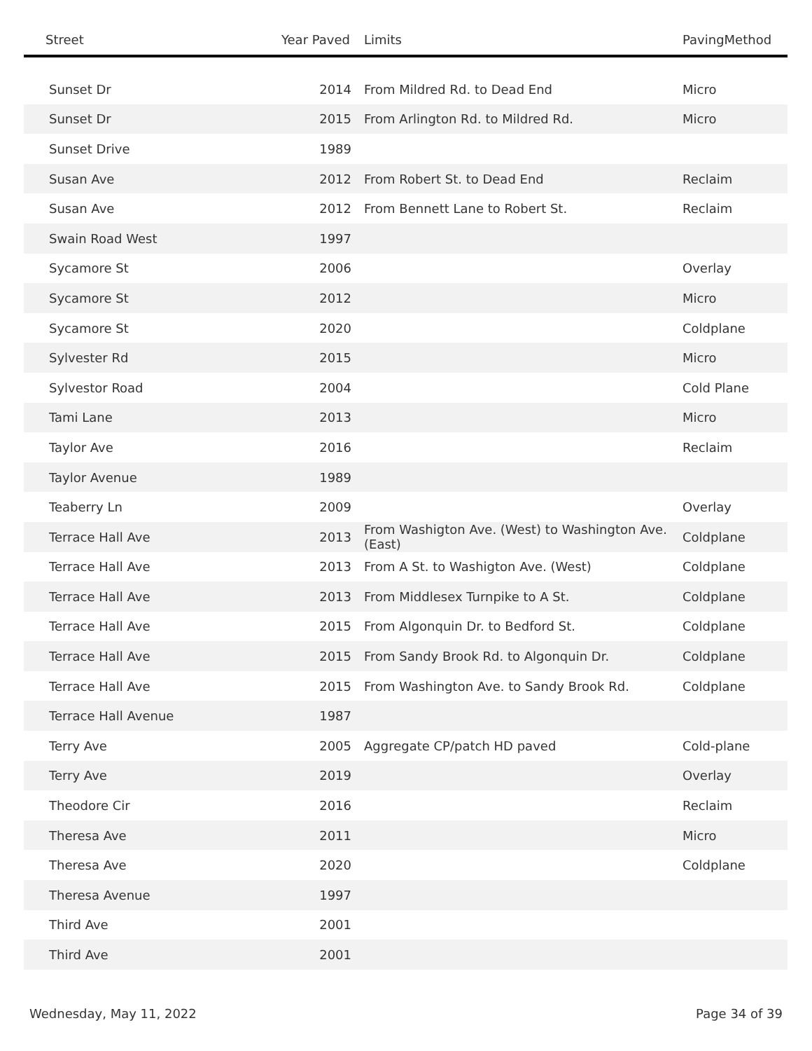| Street | Year Paved | Limits | PavingMethod |
| --- | --- | --- | --- |
| Sunset Dr | 2014 | From Mildred Rd. to Dead End | Micro |
| Sunset Dr | 2015 | From Arlington Rd. to Mildred Rd. | Micro |
| Sunset Drive | 1989 | | |
| Susan Ave | 2012 | From Robert St. to Dead End | Reclaim |
| Susan Ave | 2012 | From Bennett Lane to Robert St. | Reclaim |
| Swain Road West | 1997 | | |
| Sycamore St | 2006 | | Overlay |
| Sycamore St | 2012 | | Micro |
| Sycamore St | 2020 | | Coldplane |
| Sylvester Rd | 2015 | | Micro |
| Sylvestor Road | 2004 | | Cold Plane |
| Tami Lane | 2013 | | Micro |
| Taylor Ave | 2016 | | Reclaim |
| Taylor Avenue | 1989 | | |
| Teaberry Ln | 2009 | | Overlay |
| Terrace Hall Ave | 2013 | From Washigton Ave. (West) to Washington Ave. (East) | Coldplane |
| Terrace Hall Ave | 2013 | From A St. to Washigton Ave. (West) | Coldplane |
| Terrace Hall Ave | 2013 | From Middlesex Turnpike to A St. | Coldplane |
| Terrace Hall Ave | 2015 | From Algonquin Dr. to Bedford St. | Coldplane |
| Terrace Hall Ave | 2015 | From Sandy Brook Rd. to Algonquin Dr. | Coldplane |
| Terrace Hall Ave | 2015 | From Washington Ave. to Sandy Brook Rd. | Coldplane |
| Terrace Hall Avenue | 1987 | | |
| Terry Ave | 2005 | Aggregate CP/patch HD paved | Cold-plane |
| Terry Ave | 2019 | | Overlay |
| Theodore Cir | 2016 | | Reclaim |
| Theresa Ave | 2011 | | Micro |
| Theresa Ave | 2020 | | Coldplane |
| Theresa Avenue | 1997 | | |
| Third Ave | 2001 | | |
| Third Ave | 2001 | | |
Wednesday, May 11, 2022 Page 34 of 39